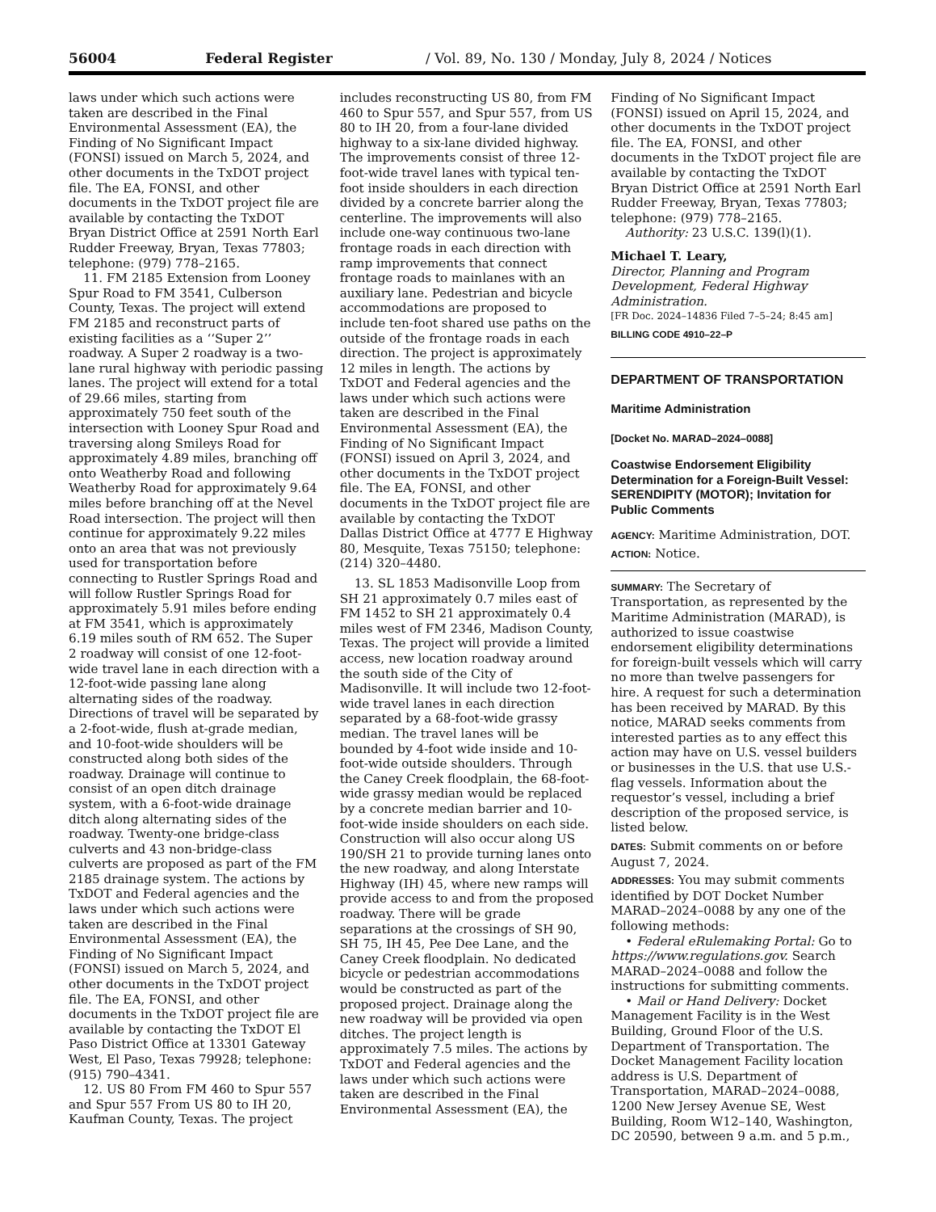56004 Federal Register / Vol. 89, No. 130 / Monday, July 8, 2024 / Notices
laws under which such actions were taken are described in the Final Environmental Assessment (EA), the Finding of No Significant Impact (FONSI) issued on March 5, 2024, and other documents in the TxDOT project file. The EA, FONSI, and other documents in the TxDOT project file are available by contacting the TxDOT Bryan District Office at 2591 North Earl Rudder Freeway, Bryan, Texas 77803; telephone: (979) 778–2165.
11. FM 2185 Extension from Looney Spur Road to FM 3541, Culberson County, Texas. The project will extend FM 2185 and reconstruct parts of existing facilities as a ‘‘Super 2’’ roadway. A Super 2 roadway is a two-lane rural highway with periodic passing lanes. The project will extend for a total of 29.66 miles, starting from approximately 750 feet south of the intersection with Looney Spur Road and traversing along Smileys Road for approximately 4.89 miles, branching off onto Weatherby Road and following Weatherby Road for approximately 9.64 miles before branching off at the Nevel Road intersection. The project will then continue for approximately 9.22 miles onto an area that was not previously used for transportation before connecting to Rustler Springs Road and will follow Rustler Springs Road for approximately 5.91 miles before ending at FM 3541, which is approximately 6.19 miles south of RM 652. The Super 2 roadway will consist of one 12-foot-wide travel lane in each direction with a 12-foot-wide passing lane along alternating sides of the roadway. Directions of travel will be separated by a 2-foot-wide, flush at-grade median, and 10-foot-wide shoulders will be constructed along both sides of the roadway. Drainage will continue to consist of an open ditch drainage system, with a 6-foot-wide drainage ditch along alternating sides of the roadway. Twenty-one bridge-class culverts and 43 non-bridge-class culverts are proposed as part of the FM 2185 drainage system. The actions by TxDOT and Federal agencies and the laws under which such actions were taken are described in the Final Environmental Assessment (EA), the Finding of No Significant Impact (FONSI) issued on March 5, 2024, and other documents in the TxDOT project file. The EA, FONSI, and other documents in the TxDOT project file are available by contacting the TxDOT El Paso District Office at 13301 Gateway West, El Paso, Texas 79928; telephone: (915) 790–4341.
12. US 80 From FM 460 to Spur 557 and Spur 557 From US 80 to IH 20, Kaufman County, Texas. The project
includes reconstructing US 80, from FM 460 to Spur 557, and Spur 557, from US 80 to IH 20, from a four-lane divided highway to a six-lane divided highway. The improvements consist of three 12-foot-wide travel lanes with typical ten-foot inside shoulders in each direction divided by a concrete barrier along the centerline. The improvements will also include one-way continuous two-lane frontage roads in each direction with ramp improvements that connect frontage roads to mainlanes with an auxiliary lane. Pedestrian and bicycle accommodations are proposed to include ten-foot shared use paths on the outside of the frontage roads in each direction. The project is approximately 12 miles in length. The actions by TxDOT and Federal agencies and the laws under which such actions were taken are described in the Final Environmental Assessment (EA), the Finding of No Significant Impact (FONSI) issued on April 3, 2024, and other documents in the TxDOT project file. The EA, FONSI, and other documents in the TxDOT project file are available by contacting the TxDOT Dallas District Office at 4777 E Highway 80, Mesquite, Texas 75150; telephone: (214) 320–4480.
13. SL 1853 Madisonville Loop from SH 21 approximately 0.7 miles east of FM 1452 to SH 21 approximately 0.4 miles west of FM 2346, Madison County, Texas. The project will provide a limited access, new location roadway around the south side of the City of Madisonville. It will include two 12-foot-wide travel lanes in each direction separated by a 68-foot-wide grassy median. The travel lanes will be bounded by 4-foot wide inside and 10-foot-wide outside shoulders. Through the Caney Creek floodplain, the 68-foot-wide grassy median would be replaced by a concrete median barrier and 10-foot-wide inside shoulders on each side. Construction will also occur along US 190/SH 21 to provide turning lanes onto the new roadway, and along Interstate Highway (IH) 45, where new ramps will provide access to and from the proposed roadway. There will be grade separations at the crossings of SH 90, SH 75, IH 45, Pee Dee Lane, and the Caney Creek floodplain. No dedicated bicycle or pedestrian accommodations would be constructed as part of the proposed project. Drainage along the new roadway will be provided via open ditches. The project length is approximately 7.5 miles. The actions by TxDOT and Federal agencies and the laws under which such actions were taken are described in the Final Environmental Assessment (EA), the
Finding of No Significant Impact (FONSI) issued on April 15, 2024, and other documents in the TxDOT project file. The EA, FONSI, and other documents in the TxDOT project file are available by contacting the TxDOT Bryan District Office at 2591 North Earl Rudder Freeway, Bryan, Texas 77803; telephone: (979) 778–2165.
Authority: 23 U.S.C. 139(l)(1).
Michael T. Leary,
Director, Planning and Program Development, Federal Highway Administration.
[FR Doc. 2024–14836 Filed 7–5–24; 8:45 am]
BILLING CODE 4910–22–P
DEPARTMENT OF TRANSPORTATION
Maritime Administration
[Docket No. MARAD–2024–0088]
Coastwise Endorsement Eligibility Determination for a Foreign-Built Vessel: SERENDIPITY (MOTOR); Invitation for Public Comments
AGENCY: Maritime Administration, DOT.
ACTION: Notice.
SUMMARY: The Secretary of Transportation, as represented by the Maritime Administration (MARAD), is authorized to issue coastwise endorsement eligibility determinations for foreign-built vessels which will carry no more than twelve passengers for hire. A request for such a determination has been received by MARAD. By this notice, MARAD seeks comments from interested parties as to any effect this action may have on U.S. vessel builders or businesses in the U.S. that use U.S.-flag vessels. Information about the requestor’s vessel, including a brief description of the proposed service, is listed below.
DATES: Submit comments on or before August 7, 2024.
ADDRESSES: You may submit comments identified by DOT Docket Number MARAD–2024–0088 by any one of the following methods:
• Federal eRulemaking Portal: Go to https://www.regulations.gov. Search MARAD–2024–0088 and follow the instructions for submitting comments.
• Mail or Hand Delivery: Docket Management Facility is in the West Building, Ground Floor of the U.S. Department of Transportation. The Docket Management Facility location address is U.S. Department of Transportation, MARAD–2024–0088, 1200 New Jersey Avenue SE, West Building, Room W12–140, Washington, DC 20590, between 9 a.m. and 5 p.m.,